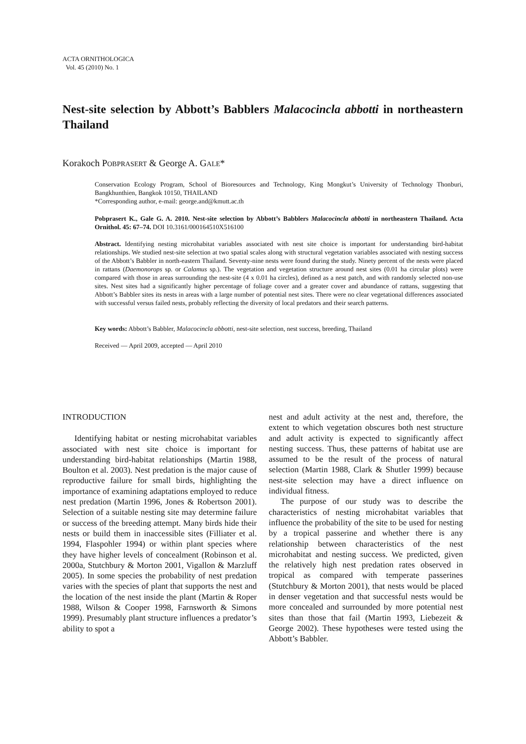ACTA ORNITHOLOGICA
Vol. 45 (2010) No. 1
Nest-site selection by Abbott’s Babblers Malacocincla abbotti in northeastern Thailand
Korakoch POBPRASERT & George A. GALE*
Conservation Ecology Program, School of Bioresources and Technology, King Mongkut’s University of Technology Thonburi, Bangkhunthien, Bangkok 10150, THAILAND
*Corresponding author, e-mail: george.and@kmutt.ac.th
Pobprasert K., Gale G. A. 2010. Nest-site selection by Abbott’s Babblers Malacocincla abbotti in northeastern Thailand. Acta Ornithol. 45: 67–74. DOI 10.3161/000164510X516100
Abstract. Identifying nesting microhabitat variables associated with nest site choice is important for understanding bird-habitat relationships. We studied nest-site selection at two spatial scales along with structural vegetation variables associated with nesting success of the Abbott’s Babbler in north-eastern Thailand. Seventy-nine nests were found during the study. Ninety percent of the nests were placed in rattans (Daemonorops sp. or Calamus sp.). The vegetation and vegetation structure around nest sites (0.01 ha circular plots) were compared with those in areas surrounding the nest-site (4 x 0.01 ha circles), defined as a nest patch, and with randomly selected non-use sites. Nest sites had a significantly higher percentage of foliage cover and a greater cover and abundance of rattans, suggesting that Abbott’s Babbler sites its nests in areas with a large number of potential nest sites. There were no clear vegetational differences associated with successful versus failed nests, probably reflecting the diversity of local predators and their search patterns.
Key words: Abbott’s Babbler, Malacocincla abbotti, nest-site selection, nest success, breeding, Thailand
Received — April 2009, accepted — April 2010
INTRODUCTION
Identifying habitat or nesting microhabitat variables associated with nest site choice is important for understanding bird-habitat relationships (Martin 1988, Boulton et al. 2003). Nest predation is the major cause of reproductive failure for small birds, highlighting the importance of examining adaptations employed to reduce nest predation (Martin 1996, Jones & Robertson 2001). Selection of a suitable nesting site may determine failure or success of the breeding attempt. Many birds hide their nests or build them in inaccessible sites (Filliater et al. 1994, Flaspohler 1994) or within plant species where they have higher levels of concealment (Robinson et al. 2000a, Stutchbury & Morton 2001, Vigallon & Marzluff 2005). In some species the probability of nest predation varies with the species of plant that supports the nest and the location of the nest inside the plant (Martin & Roper 1988, Wilson & Cooper 1998, Farnsworth & Simons 1999). Presumably plant structure influences a predator’s ability to spot a
nest and adult activity at the nest and, therefore, the extent to which vegetation obscures both nest structure and adult activity is expected to significantly affect nesting success. Thus, these patterns of habitat use are assumed to be the result of the process of natural selection (Martin 1988, Clark & Shutler 1999) because nest-site selection may have a direct influence on individual fitness.
The purpose of our study was to describe the characteristics of nesting microhabitat variables that influence the probability of the site to be used for nesting by a tropical passerine and whether there is any relationship between characteristics of the nest microhabitat and nesting success. We predicted, given the relatively high nest predation rates observed in tropical as compared with temperate passerines (Stutchbury & Morton 2001), that nests would be placed in denser vegetation and that successful nests would be more concealed and surrounded by more potential nest sites than those that fail (Martin 1993, Liebezeit & George 2002). These hypotheses were tested using the Abbott’s Babbler.